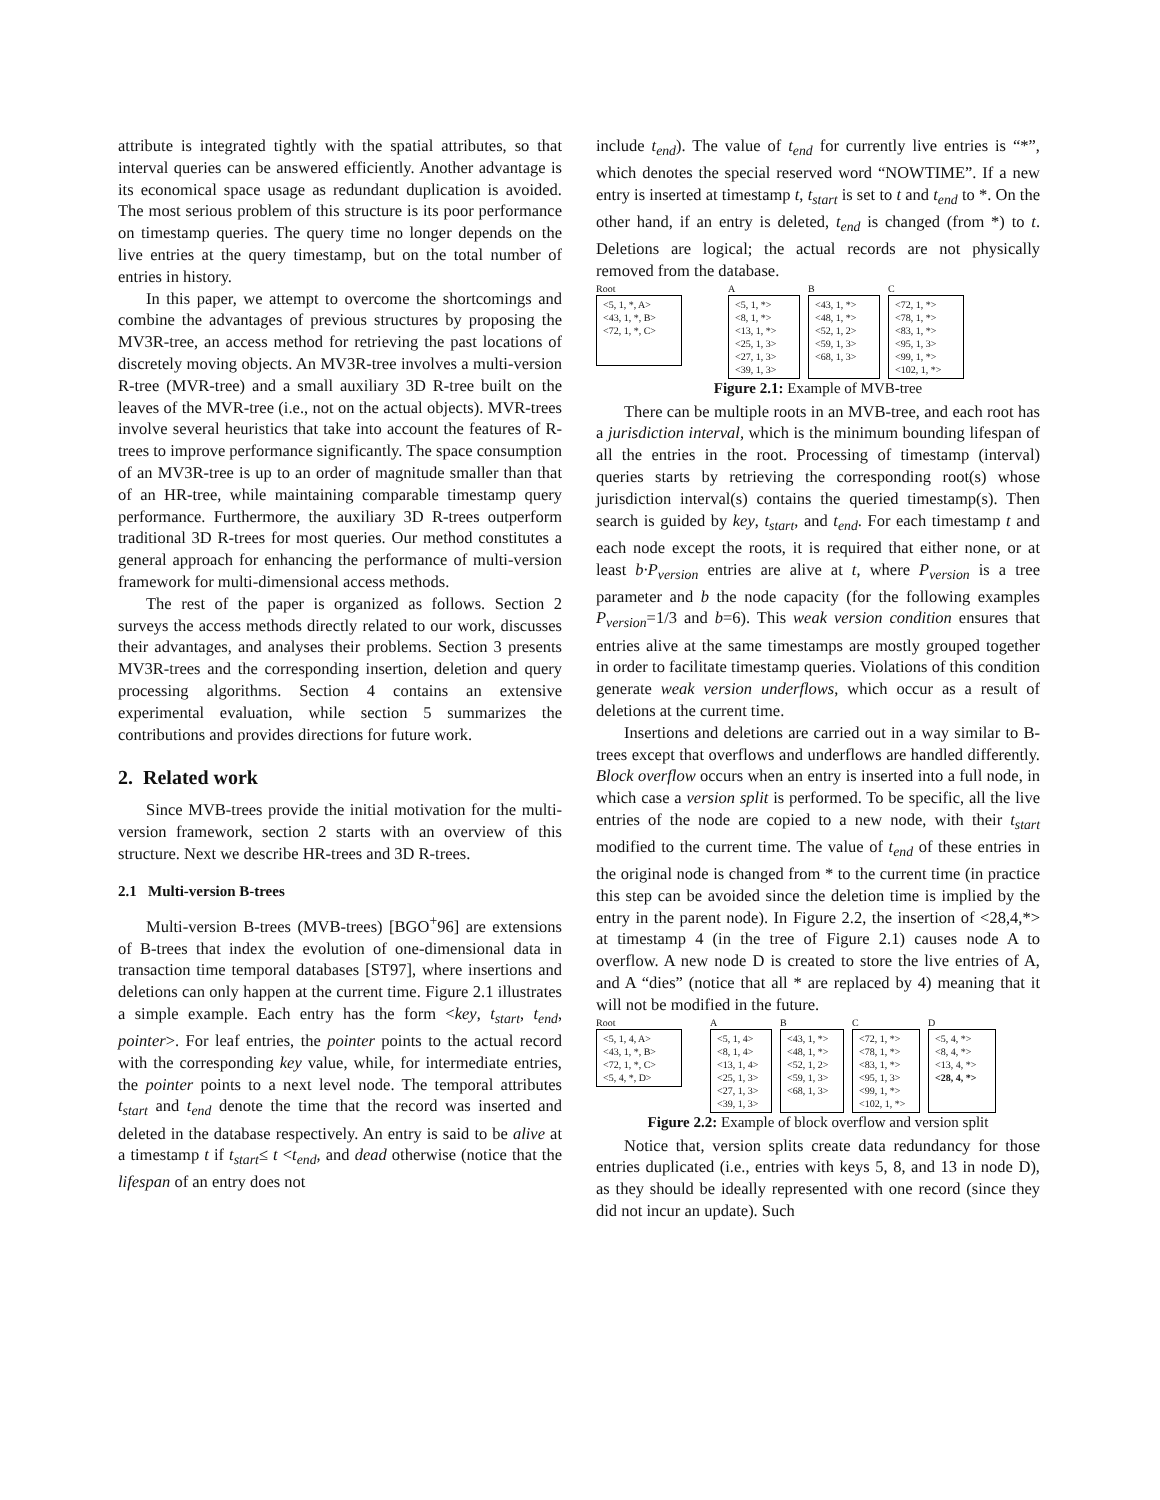attribute is integrated tightly with the spatial attributes, so that interval queries can be answered efficiently. Another advantage is its economical space usage as redundant duplication is avoided. The most serious problem of this structure is its poor performance on timestamp queries. The query time no longer depends on the live entries at the query timestamp, but on the total number of entries in history.
In this paper, we attempt to overcome the shortcomings and combine the advantages of previous structures by proposing the MV3R-tree, an access method for retrieving the past locations of discretely moving objects. An MV3R-tree involves a multi-version R-tree (MVR-tree) and a small auxiliary 3D R-tree built on the leaves of the MVR-tree (i.e., not on the actual objects). MVR-trees involve several heuristics that take into account the features of R-trees to improve performance significantly. The space consumption of an MV3R-tree is up to an order of magnitude smaller than that of an HR-tree, while maintaining comparable timestamp query performance. Furthermore, the auxiliary 3D R-trees outperform traditional 3D R-trees for most queries. Our method constitutes a general approach for enhancing the performance of multi-version framework for multi-dimensional access methods.
The rest of the paper is organized as follows. Section 2 surveys the access methods directly related to our work, discusses their advantages, and analyses their problems. Section 3 presents MV3R-trees and the corresponding insertion, deletion and query processing algorithms. Section 4 contains an extensive experimental evaluation, while section 5 summarizes the contributions and provides directions for future work.
2. Related work
Since MVB-trees provide the initial motivation for the multi-version framework, section 2 starts with an overview of this structure. Next we describe HR-trees and 3D R-trees.
2.1 Multi-version B-trees
Multi-version B-trees (MVB-trees) [BGO<sup>+</sup>96] are extensions of B-trees that index the evolution of one-dimensional data in transaction time temporal databases [ST97], where insertions and deletions can only happen at the current time. Figure 2.1 illustrates a simple example. Each entry has the form <key, t<sub>start</sub>, t<sub>end</sub>, pointer>. For leaf entries, the pointer points to the actual record with the corresponding key value, while, for intermediate entries, the pointer points to a next level node. The temporal attributes t<sub>start</sub> and t<sub>end</sub> denote the time that the record was inserted and deleted in the database respectively. An entry is said to be alive at a timestamp t if t<sub>start</sub>≤ t <t<sub>end</sub>, and dead otherwise (notice that the lifespan of an entry does not
include t<sub>end</sub>). The value of t<sub>end</sub> for currently live entries is “*”, which denotes the special reserved word “NOWTIME”. If a new entry is inserted at timestamp t, t<sub>start</sub> is set to t and t<sub>end</sub> to *. On the other hand, if an entry is deleted, t<sub>end</sub> is changed (from *) to t. Deletions are logical; the actual records are not physically removed from the database.
Root
<5, 1, *, A>
<43, 1, *, B>
<72, 1, *, C>
A
<5, 1, *>
<8, 1, *>
<13, 1, *>
<25, 1, 3>
<27, 1, 3>
<39, 1, 3>
B
<43, 1, *>
<48, 1, *>
<52, 1, 2>
<59, 1, 3>
<68, 1, 3>
C
<72, 1, *>
<78, 1, *>
<83, 1, *>
<95, 1, 3>
<99, 1, *>
<102, 1, *>
Figure 2.1: Example of MVB-tree
There can be multiple roots in an MVB-tree, and each root has a jurisdiction interval, which is the minimum bounding lifespan of all the entries in the root. Processing of timestamp (interval) queries starts by retrieving the corresponding root(s) whose jurisdiction interval(s) contains the queried timestamp(s). Then search is guided by key, t<sub>start</sub>, and t<sub>end</sub>. For each timestamp t and each node except the roots, it is required that either none, or at least b·P<sub>version</sub> entries are alive at t, where P<sub>version</sub> is a tree parameter and b the node capacity (for the following examples P<sub>version</sub>=1/3 and b=6). This weak version condition ensures that entries alive at the same timestamps are mostly grouped together in order to facilitate timestamp queries. Violations of this condition generate weak version underflows, which occur as a result of deletions at the current time.
Insertions and deletions are carried out in a way similar to B-trees except that overflows and underflows are handled differently. Block overflow occurs when an entry is inserted into a full node, in which case a version split is performed. To be specific, all the live entries of the node are copied to a new node, with their t<sub>start</sub> modified to the current time. The value of t<sub>end</sub> of these entries in the original node is changed from * to the current time (in practice this step can be avoided since the deletion time is implied by the entry in the parent node). In Figure 2.2, the insertion of <28,4,*> at timestamp 4 (in the tree of Figure 2.1) causes node A to overflow. A new node D is created to store the live entries of A, and A “dies” (notice that all * are replaced by 4) meaning that it will not be modified in the future.
Root
<5, 1, 4, A>
<43, 1, *, B>
<72, 1, *, C>
<5, 4, *, D>
A
<5, 1, 4>
<8, 1, 4>
<13, 1, 4>
<25, 1, 3>
<27, 1, 3>
<39, 1, 3>
B
<43, 1, *>
<48, 1, *>
<52, 1, 2>
<59, 1, 3>
<68, 1, 3>
C
<72, 1, *>
<78, 1, *>
<83, 1, *>
<95, 1, 3>
<99, 1, *>
<102, 1, *>
D
<5, 4, *>
<8, 4, *>
<13, 4, *>
<28, 4, *>
Figure 2.2: Example of block overflow and version split
Notice that, version splits create data redundancy for those entries duplicated (i.e., entries with keys 5, 8, and 13 in node D), as they should be ideally represented with one record (since they did not incur an update). Such